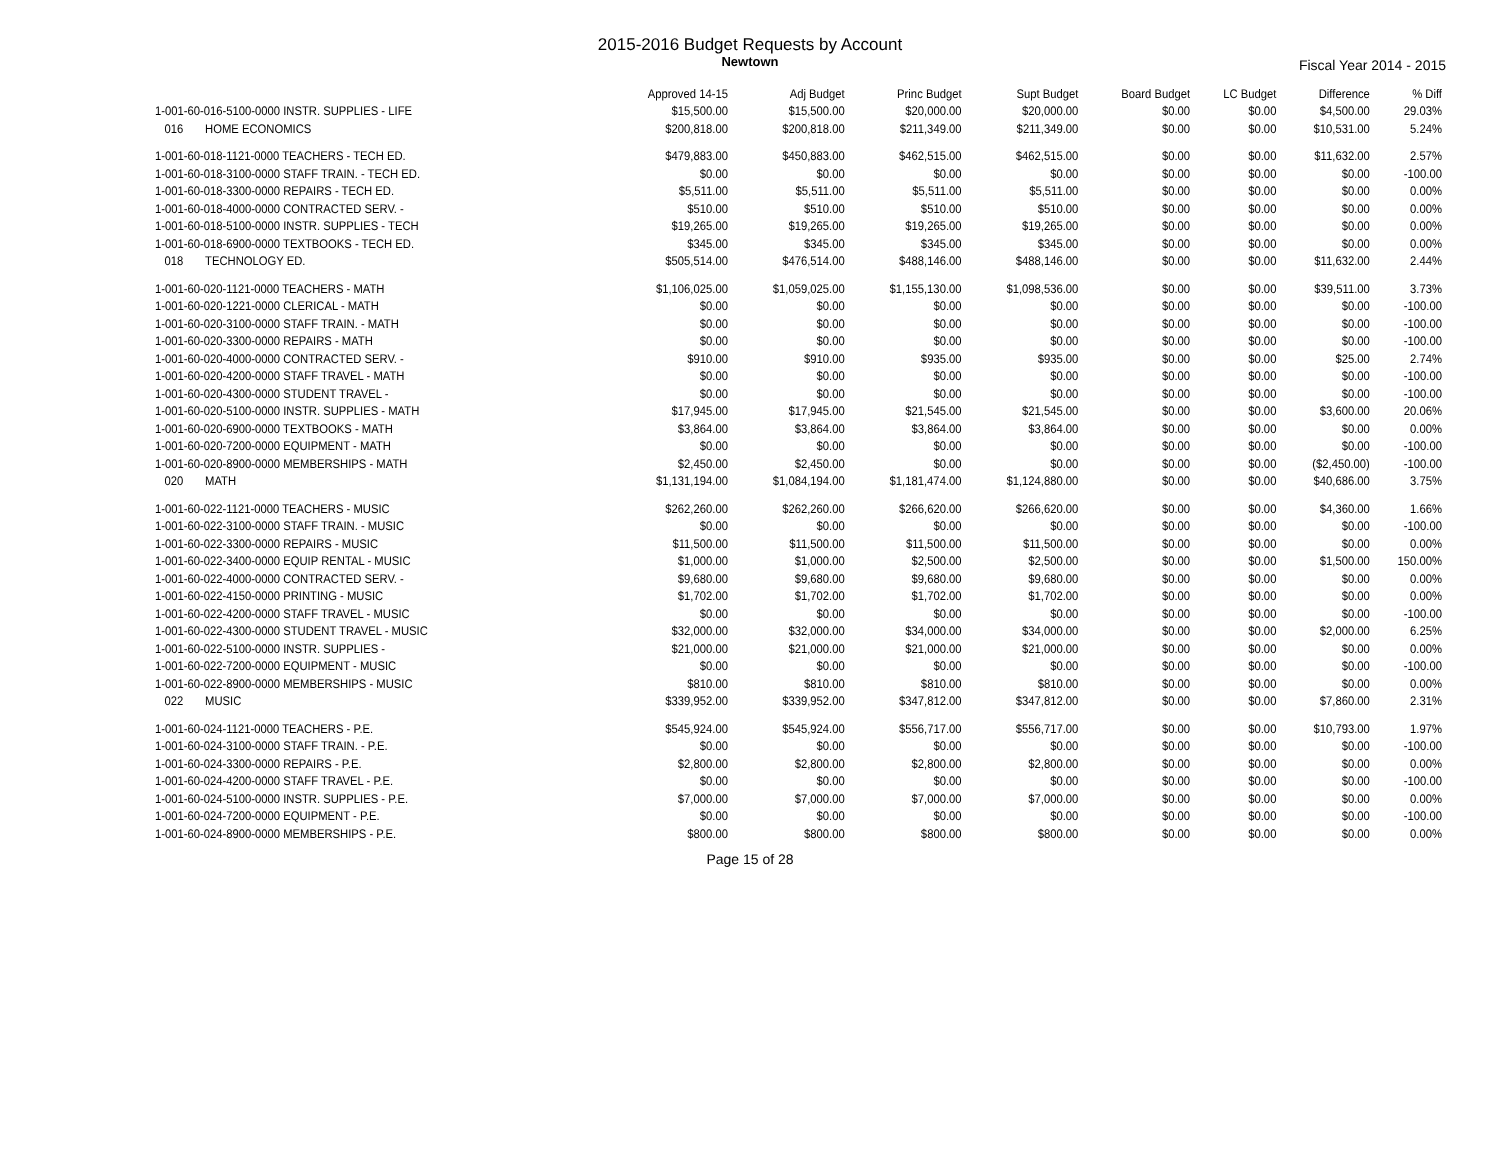2015-2016 Budget Requests by Account
Newtown
Fiscal Year 2014 - 2015
| | Approved 14-15 | Adj Budget | Princ Budget | Supt Budget | Board Budget | LC Budget | Difference | % Diff |
| --- | --- | --- | --- | --- | --- | --- | --- | --- |
| 1-001-60-016-5100-0000 INSTR. SUPPLIES - LIFE | $15,500.00 | $15,500.00 | $20,000.00 | $20,000.00 | $0.00 | $0.00 | $4,500.00 | 29.03% |
| 016 HOME ECONOMICS | $200,818.00 | $200,818.00 | $211,349.00 | $211,349.00 | $0.00 | $0.00 | $10,531.00 | 5.24% |
| 1-001-60-018-1121-0000 TEACHERS - TECH ED. | $479,883.00 | $450,883.00 | $462,515.00 | $462,515.00 | $0.00 | $0.00 | $11,632.00 | 2.57% |
| 1-001-60-018-3100-0000 STAFF TRAIN. - TECH ED. | $0.00 | $0.00 | $0.00 | $0.00 | $0.00 | $0.00 | $0.00 | -100.00 |
| 1-001-60-018-3300-0000 REPAIRS - TECH ED. | $5,511.00 | $5,511.00 | $5,511.00 | $5,511.00 | $0.00 | $0.00 | $0.00 | 0.00% |
| 1-001-60-018-4000-0000 CONTRACTED SERV. - | $510.00 | $510.00 | $510.00 | $510.00 | $0.00 | $0.00 | $0.00 | 0.00% |
| 1-001-60-018-5100-0000 INSTR. SUPPLIES - TECH | $19,265.00 | $19,265.00 | $19,265.00 | $19,265.00 | $0.00 | $0.00 | $0.00 | 0.00% |
| 1-001-60-018-6900-0000 TEXTBOOKS - TECH ED. | $345.00 | $345.00 | $345.00 | $345.00 | $0.00 | $0.00 | $0.00 | 0.00% |
| 018 TECHNOLOGY ED. | $505,514.00 | $476,514.00 | $488,146.00 | $488,146.00 | $0.00 | $0.00 | $11,632.00 | 2.44% |
| 1-001-60-020-1121-0000 TEACHERS - MATH | $1,106,025.00 | $1,059,025.00 | $1,155,130.00 | $1,098,536.00 | $0.00 | $0.00 | $39,511.00 | 3.73% |
| 1-001-60-020-1221-0000 CLERICAL - MATH | $0.00 | $0.00 | $0.00 | $0.00 | $0.00 | $0.00 | $0.00 | -100.00 |
| 1-001-60-020-3100-0000 STAFF TRAIN. - MATH | $0.00 | $0.00 | $0.00 | $0.00 | $0.00 | $0.00 | $0.00 | -100.00 |
| 1-001-60-020-3300-0000 REPAIRS - MATH | $0.00 | $0.00 | $0.00 | $0.00 | $0.00 | $0.00 | $0.00 | -100.00 |
| 1-001-60-020-4000-0000 CONTRACTED SERV. - | $910.00 | $910.00 | $935.00 | $935.00 | $0.00 | $0.00 | $25.00 | 2.74% |
| 1-001-60-020-4200-0000 STAFF TRAVEL - MATH | $0.00 | $0.00 | $0.00 | $0.00 | $0.00 | $0.00 | $0.00 | -100.00 |
| 1-001-60-020-4300-0000 STUDENT TRAVEL - | $0.00 | $0.00 | $0.00 | $0.00 | $0.00 | $0.00 | $0.00 | -100.00 |
| 1-001-60-020-5100-0000 INSTR. SUPPLIES - MATH | $17,945.00 | $17,945.00 | $21,545.00 | $21,545.00 | $0.00 | $0.00 | $3,600.00 | 20.06% |
| 1-001-60-020-6900-0000 TEXTBOOKS - MATH | $3,864.00 | $3,864.00 | $3,864.00 | $3,864.00 | $0.00 | $0.00 | $0.00 | 0.00% |
| 1-001-60-020-7200-0000 EQUIPMENT - MATH | $0.00 | $0.00 | $0.00 | $0.00 | $0.00 | $0.00 | $0.00 | -100.00 |
| 1-001-60-020-8900-0000 MEMBERSHIPS - MATH | $2,450.00 | $2,450.00 | $0.00 | $0.00 | $0.00 | $0.00 | ($2,450.00) | -100.00 |
| 020 MATH | $1,131,194.00 | $1,084,194.00 | $1,181,474.00 | $1,124,880.00 | $0.00 | $0.00 | $40,686.00 | 3.75% |
| 1-001-60-022-1121-0000 TEACHERS - MUSIC | $262,260.00 | $262,260.00 | $266,620.00 | $266,620.00 | $0.00 | $0.00 | $4,360.00 | 1.66% |
| 1-001-60-022-3100-0000 STAFF TRAIN. - MUSIC | $0.00 | $0.00 | $0.00 | $0.00 | $0.00 | $0.00 | $0.00 | -100.00 |
| 1-001-60-022-3300-0000 REPAIRS - MUSIC | $11,500.00 | $11,500.00 | $11,500.00 | $11,500.00 | $0.00 | $0.00 | $0.00 | 0.00% |
| 1-001-60-022-3400-0000 EQUIP RENTAL - MUSIC | $1,000.00 | $1,000.00 | $2,500.00 | $2,500.00 | $0.00 | $0.00 | $1,500.00 | 150.00% |
| 1-001-60-022-4000-0000 CONTRACTED SERV. - | $9,680.00 | $9,680.00 | $9,680.00 | $9,680.00 | $0.00 | $0.00 | $0.00 | 0.00% |
| 1-001-60-022-4150-0000 PRINTING - MUSIC | $1,702.00 | $1,702.00 | $1,702.00 | $1,702.00 | $0.00 | $0.00 | $0.00 | 0.00% |
| 1-001-60-022-4200-0000 STAFF TRAVEL - MUSIC | $0.00 | $0.00 | $0.00 | $0.00 | $0.00 | $0.00 | $0.00 | -100.00 |
| 1-001-60-022-4300-0000 STUDENT TRAVEL - MUSIC | $32,000.00 | $32,000.00 | $34,000.00 | $34,000.00 | $0.00 | $0.00 | $2,000.00 | 6.25% |
| 1-001-60-022-5100-0000 INSTR. SUPPLIES - | $21,000.00 | $21,000.00 | $21,000.00 | $21,000.00 | $0.00 | $0.00 | $0.00 | 0.00% |
| 1-001-60-022-7200-0000 EQUIPMENT - MUSIC | $0.00 | $0.00 | $0.00 | $0.00 | $0.00 | $0.00 | $0.00 | -100.00 |
| 1-001-60-022-8900-0000 MEMBERSHIPS - MUSIC | $810.00 | $810.00 | $810.00 | $810.00 | $0.00 | $0.00 | $0.00 | 0.00% |
| 022 MUSIC | $339,952.00 | $339,952.00 | $347,812.00 | $347,812.00 | $0.00 | $0.00 | $7,860.00 | 2.31% |
| 1-001-60-024-1121-0000 TEACHERS - P.E. | $545,924.00 | $545,924.00 | $556,717.00 | $556,717.00 | $0.00 | $0.00 | $10,793.00 | 1.97% |
| 1-001-60-024-3100-0000 STAFF TRAIN. - P.E. | $0.00 | $0.00 | $0.00 | $0.00 | $0.00 | $0.00 | $0.00 | -100.00 |
| 1-001-60-024-3300-0000 REPAIRS - P.E. | $2,800.00 | $2,800.00 | $2,800.00 | $2,800.00 | $0.00 | $0.00 | $0.00 | 0.00% |
| 1-001-60-024-4200-0000 STAFF TRAVEL - P.E. | $0.00 | $0.00 | $0.00 | $0.00 | $0.00 | $0.00 | $0.00 | -100.00 |
| 1-001-60-024-5100-0000 INSTR. SUPPLIES - P.E. | $7,000.00 | $7,000.00 | $7,000.00 | $7,000.00 | $0.00 | $0.00 | $0.00 | 0.00% |
| 1-001-60-024-7200-0000 EQUIPMENT - P.E. | $0.00 | $0.00 | $0.00 | $0.00 | $0.00 | $0.00 | $0.00 | -100.00 |
| 1-001-60-024-8900-0000 MEMBERSHIPS - P.E. | $800.00 | $800.00 | $800.00 | $800.00 | $0.00 | $0.00 | $0.00 | 0.00% |
Page 15 of 28